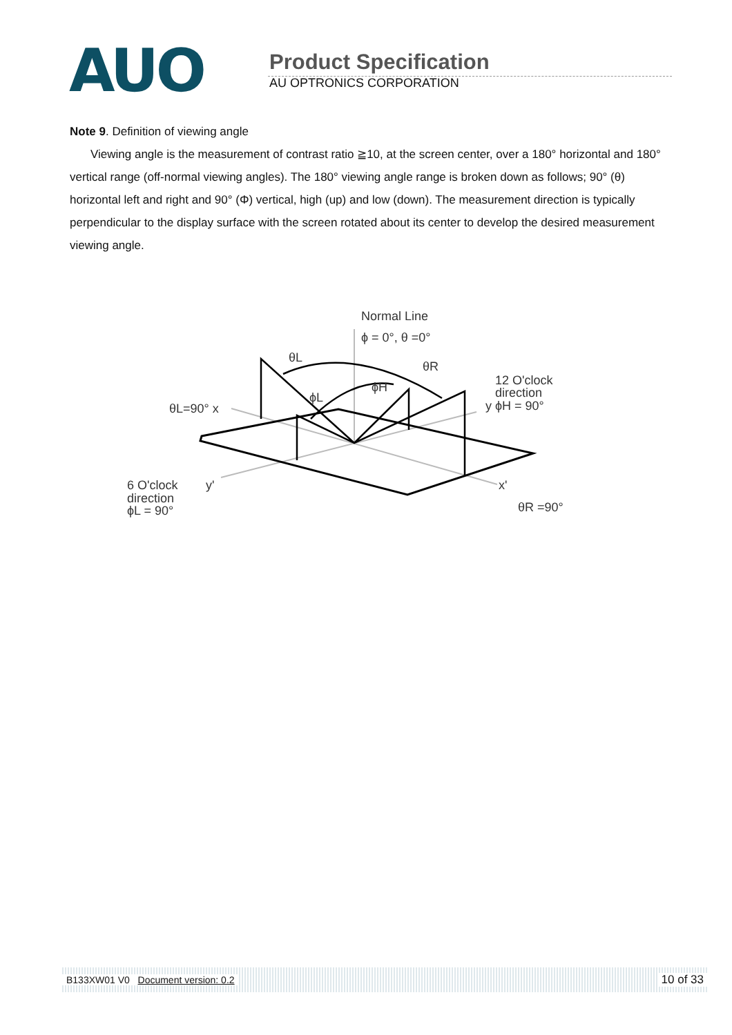AUO
Product Specification
AU OPTRONICS CORPORATION
Note 9. Definition of viewing angle
Viewing angle is the measurement of contrast ratio ≧10, at the screen center, over a 180° horizontal and 180° vertical range (off-normal viewing angles). The 180° viewing angle range is broken down as follows; 90° (θ) horizontal left and right and 90° (Φ) vertical, high (up) and low (down). The measurement direction is typically perpendicular to the display surface with the screen rotated about its center to develop the desired measurement viewing angle.
Normal Line
ϕ = 0°, θ =0°
θL
θR
ϕH
ϕL
θL=90° x
12 O'clock
direction
y ϕH = 90°
6 O'clock
y'
direction
ϕL = 90°
x'
θR =90°
B133XW01 V0 Document version: 0.2 10 of 33